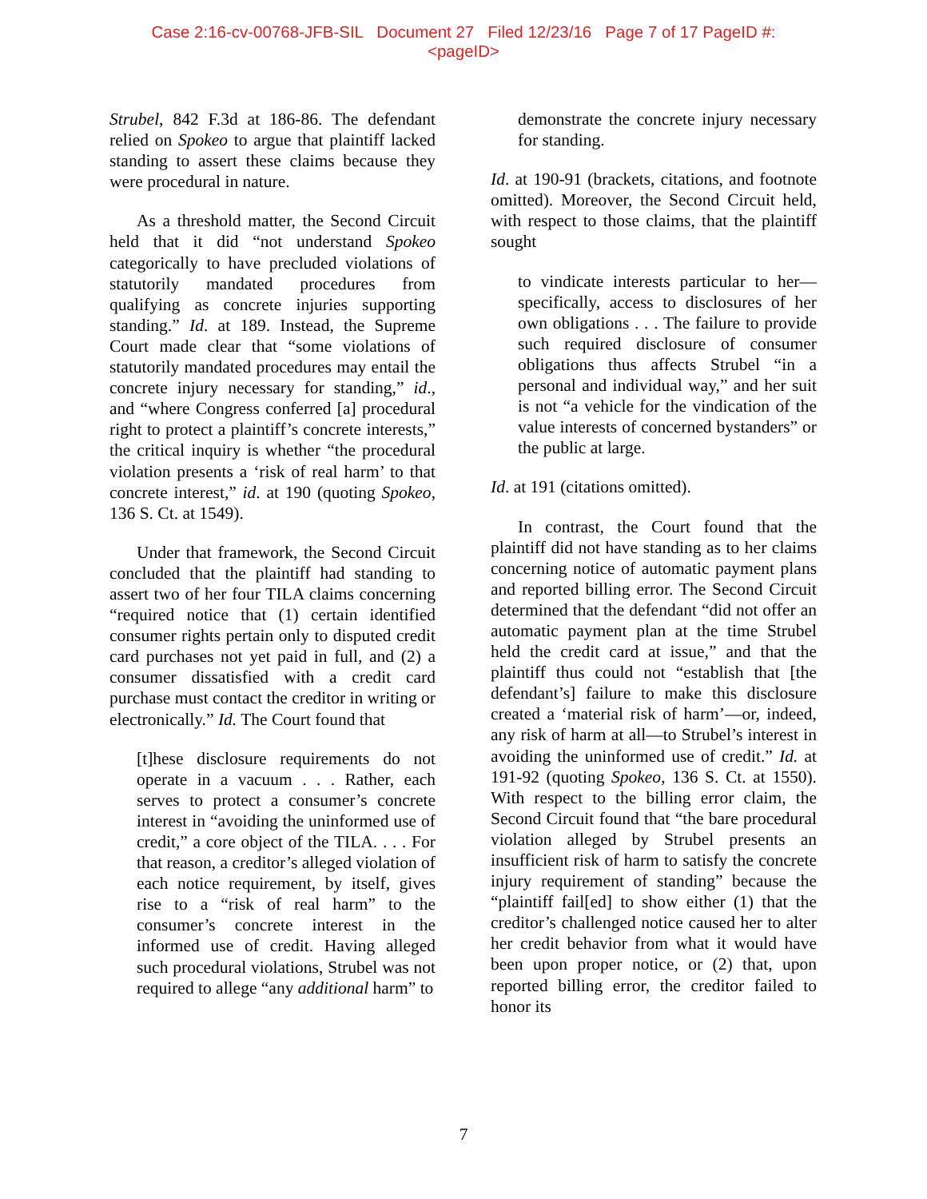Case 2:16-cv-00768-JFB-SIL Document 27 Filed 12/23/16 Page 7 of 17 PageID #:
<pageID>
Strubel, 842 F.3d at 186-86. The defendant relied on Spokeo to argue that plaintiff lacked standing to assert these claims because they were procedural in nature.
As a threshold matter, the Second Circuit held that it did “not understand Spokeo categorically to have precluded violations of statutorily mandated procedures from qualifying as concrete injuries supporting standing.” Id. at 189. Instead, the Supreme Court made clear that “some violations of statutorily mandated procedures may entail the concrete injury necessary for standing,” id., and “where Congress conferred [a] procedural right to protect a plaintiff’s concrete interests,” the critical inquiry is whether “the procedural violation presents a ‘risk of real harm’ to that concrete interest,” id. at 190 (quoting Spokeo, 136 S. Ct. at 1549).
Under that framework, the Second Circuit concluded that the plaintiff had standing to assert two of her four TILA claims concerning “required notice that (1) certain identified consumer rights pertain only to disputed credit card purchases not yet paid in full, and (2) a consumer dissatisfied with a credit card purchase must contact the creditor in writing or electronically.” Id. The Court found that
[t]hese disclosure requirements do not operate in a vacuum . . . Rather, each serves to protect a consumer’s concrete interest in “avoiding the uninformed use of credit,” a core object of the TILA. . . . For that reason, a creditor’s alleged violation of each notice requirement, by itself, gives rise to a “risk of real harm” to the consumer’s concrete interest in the informed use of credit. Having alleged such procedural violations, Strubel was not required to allege “any additional harm” to
demonstrate the concrete injury necessary for standing.
Id. at 190-91 (brackets, citations, and footnote omitted). Moreover, the Second Circuit held, with respect to those claims, that the plaintiff sought
to vindicate interests particular to her—specifically, access to disclosures of her own obligations . . . The failure to provide such required disclosure of consumer obligations thus affects Strubel “in a personal and individual way,” and her suit is not “a vehicle for the vindication of the value interests of concerned bystanders” or the public at large.
Id. at 191 (citations omitted).
In contrast, the Court found that the plaintiff did not have standing as to her claims concerning notice of automatic payment plans and reported billing error. The Second Circuit determined that the defendant “did not offer an automatic payment plan at the time Strubel held the credit card at issue,” and that the plaintiff thus could not “establish that [the defendant’s] failure to make this disclosure created a ‘material risk of harm’—or, indeed, any risk of harm at all—to Strubel’s interest in avoiding the uninformed use of credit.” Id. at 191-92 (quoting Spokeo, 136 S. Ct. at 1550). With respect to the billing error claim, the Second Circuit found that “the bare procedural violation alleged by Strubel presents an insufficient risk of harm to satisfy the concrete injury requirement of standing” because the “plaintiff fail[ed] to show either (1) that the creditor’s challenged notice caused her to alter her credit behavior from what it would have been upon proper notice, or (2) that, upon reported billing error, the creditor failed to honor its
7